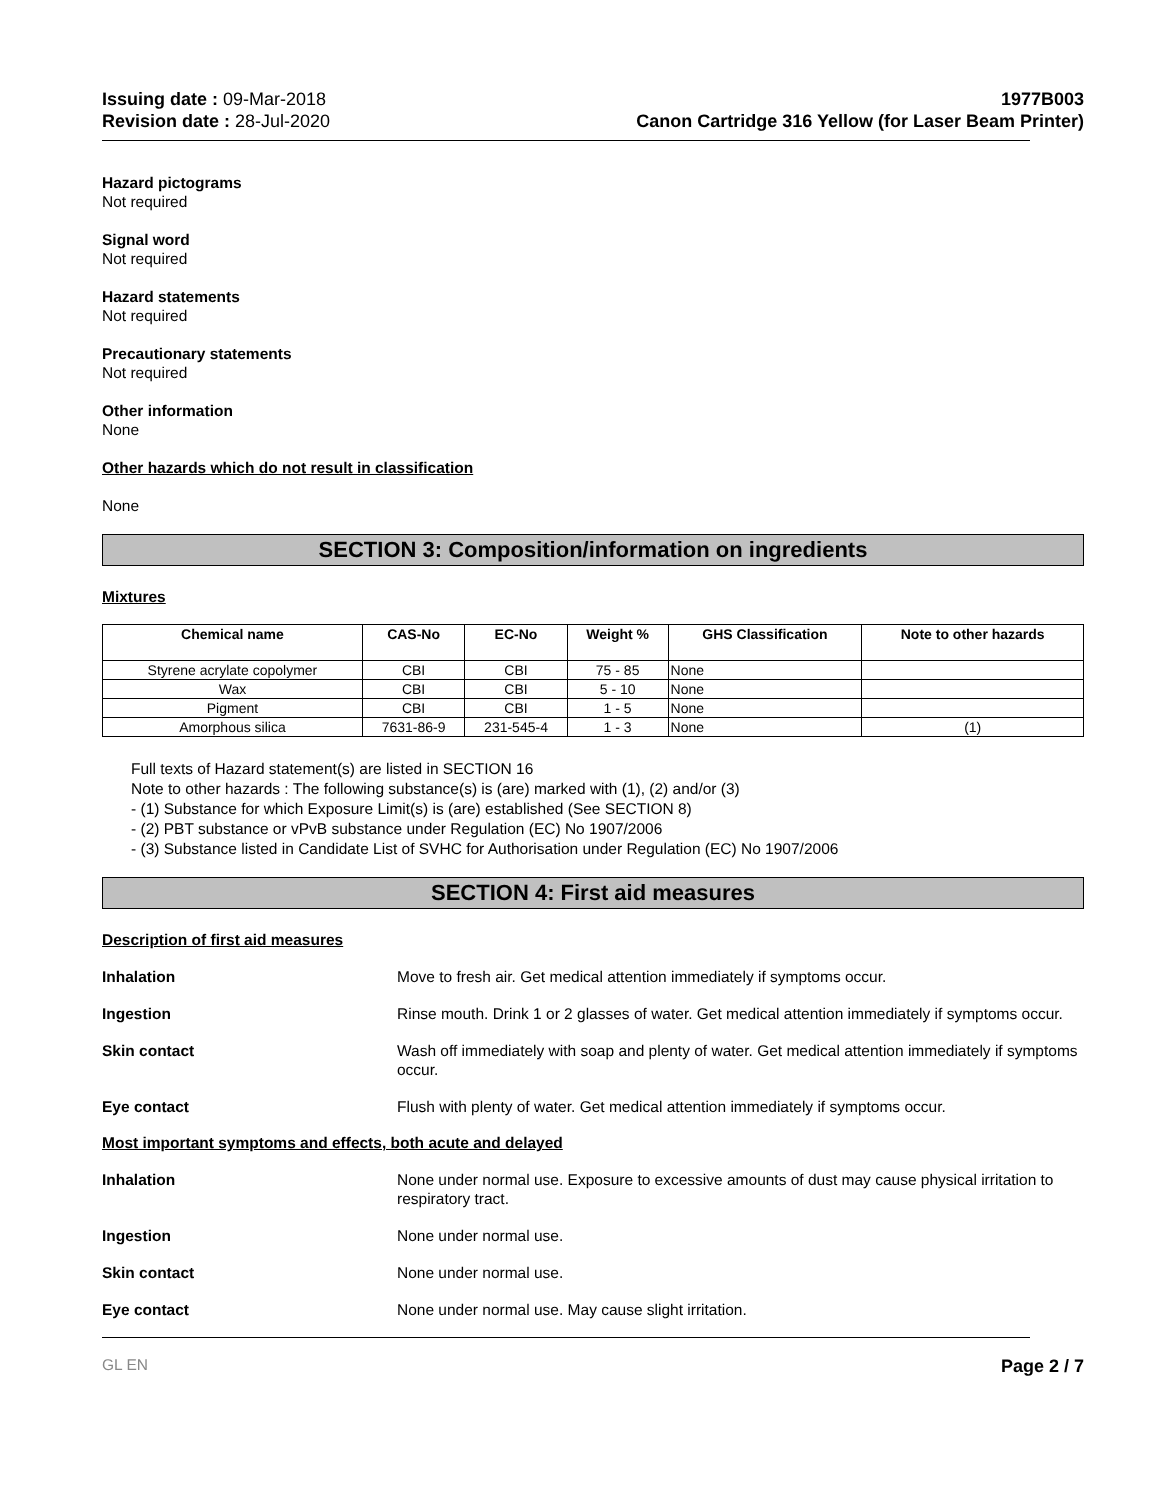Issuing date : 09-Mar-2018
Revision date : 28-Jul-2020
1977B003
Canon Cartridge 316 Yellow (for Laser Beam Printer)
Hazard pictograms
Not required
Signal word
Not required
Hazard statements
Not required
Precautionary statements
Not required
Other information
None
Other hazards which do not result in classification
None
SECTION 3: Composition/information on ingredients
Mixtures
| Chemical name | CAS-No | EC-No | Weight % | GHS Classification | Note to other hazards |
| --- | --- | --- | --- | --- | --- |
| Styrene acrylate copolymer | CBI | CBI | 75 - 85 | None | |
| Wax | CBI | CBI | 5 - 10 | None | |
| Pigment | CBI | CBI | 1 - 5 | None | |
| Amorphous silica | 7631-86-9 | 231-545-4 | 1 - 3 | None | (1) |
Full texts of Hazard statement(s) are listed in SECTION 16
Note to other hazards : The following substance(s) is (are) marked with (1), (2) and/or (3)
- (1) Substance for which Exposure Limit(s) is (are) established (See SECTION 8)
- (2) PBT substance or vPvB substance under Regulation (EC) No 1907/2006
- (3) Substance listed in Candidate List of SVHC for Authorisation under Regulation (EC) No 1907/2006
SECTION 4: First aid measures
Description of first aid measures
Inhalation Move to fresh air. Get medical attention immediately if symptoms occur.
Ingestion Rinse mouth. Drink 1 or 2 glasses of water. Get medical attention immediately if symptoms occur.
Skin contact Wash off immediately with soap and plenty of water. Get medical attention immediately if symptoms occur.
Eye contact Flush with plenty of water. Get medical attention immediately if symptoms occur.
Most important symptoms and effects, both acute and delayed
Inhalation None under normal use. Exposure to excessive amounts of dust may cause physical irritation to respiratory tract.
Ingestion None under normal use.
Skin contact None under normal use.
Eye contact None under normal use. May cause slight irritation.
GL EN Page 2 / 7